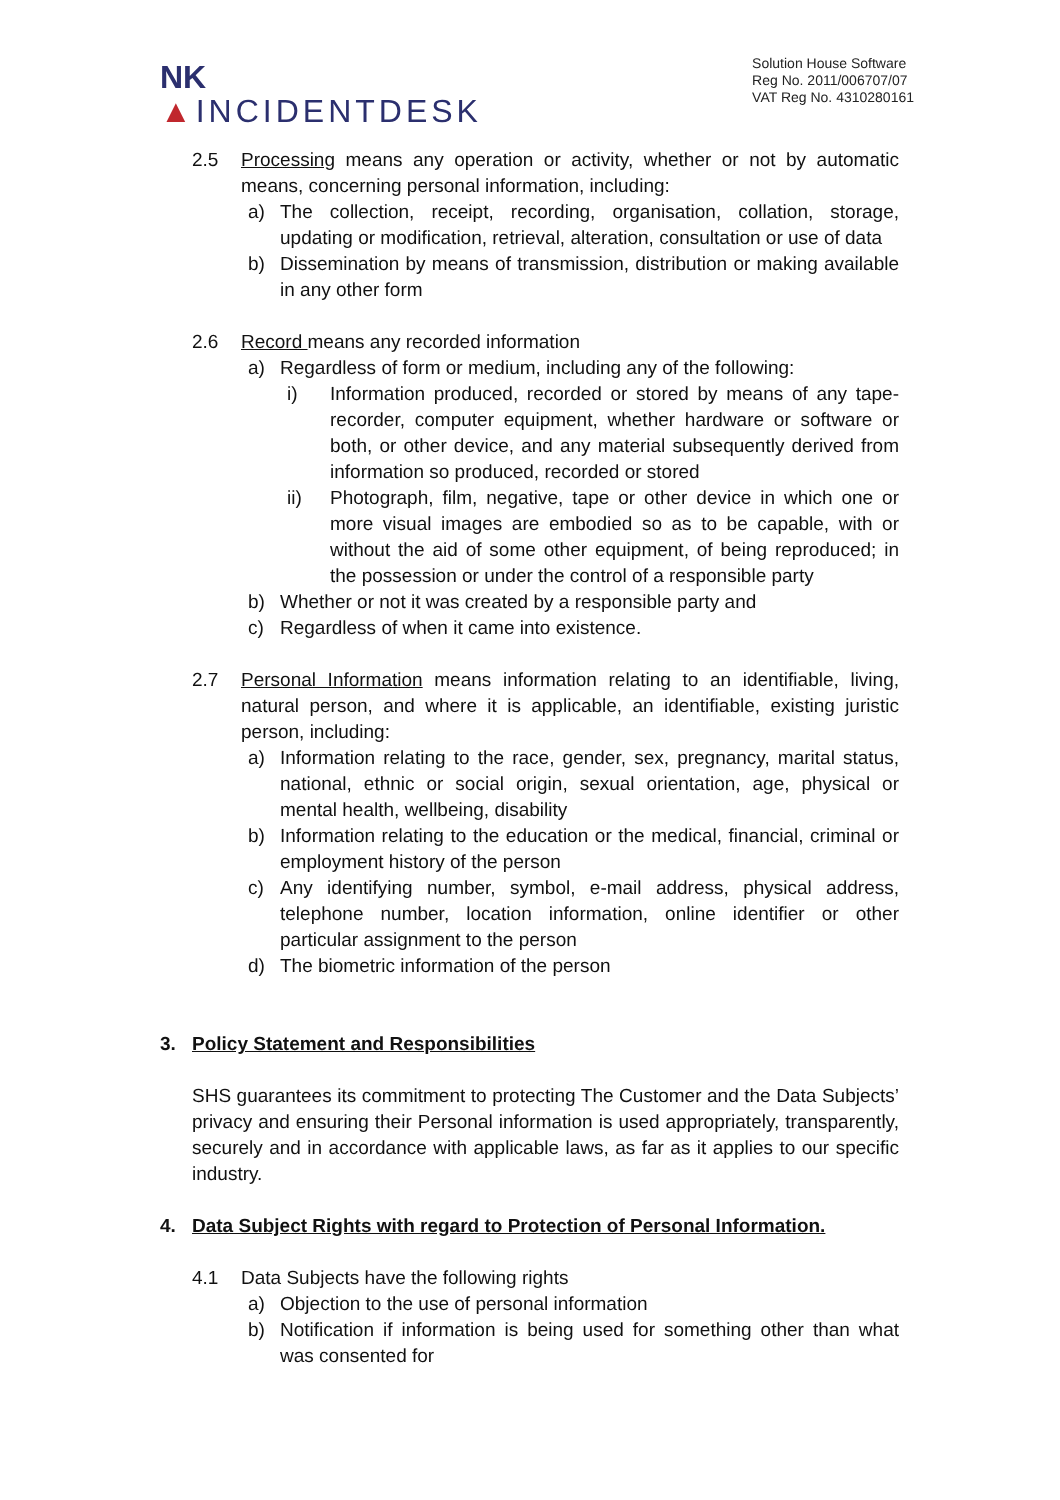NK
▲INCIDENTDESK
Solution House Software
Reg No. 2011/006707/07
VAT Reg No. 4310280161
2.5 Processing means any operation or activity, whether or not by automatic means, concerning personal information, including:
a) The collection, receipt, recording, organisation, collation, storage, updating or modification, retrieval, alteration, consultation or use of data
b) Dissemination by means of transmission, distribution or making available in any other form
2.6 Record means any recorded information
a) Regardless of form or medium, including any of the following:
i) Information produced, recorded or stored by means of any tape-recorder, computer equipment, whether hardware or software or both, or other device, and any material subsequently derived from information so produced, recorded or stored
ii) Photograph, film, negative, tape or other device in which one or more visual images are embodied so as to be capable, with or without the aid of some other equipment, of being reproduced; in the possession or under the control of a responsible party
b) Whether or not it was created by a responsible party and
c) Regardless of when it came into existence.
2.7 Personal Information means information relating to an identifiable, living, natural person, and where it is applicable, an identifiable, existing juristic person, including:
a) Information relating to the race, gender, sex, pregnancy, marital status, national, ethnic or social origin, sexual orientation, age, physical or mental health, wellbeing, disability
b) Information relating to the education or the medical, financial, criminal or employment history of the person
c) Any identifying number, symbol, e-mail address, physical address, telephone number, location information, online identifier or other particular assignment to the person
d) The biometric information of the person
3. Policy Statement and Responsibilities
SHS guarantees its commitment to protecting The Customer and the Data Subjects’ privacy and ensuring their Personal information is used appropriately, transparently, securely and in accordance with applicable laws, as far as it applies to our specific industry.
4. Data Subject Rights with regard to Protection of Personal Information.
4.1 Data Subjects have the following rights
a) Objection to the use of personal information
b) Notification if information is being used for something other than what was consented for